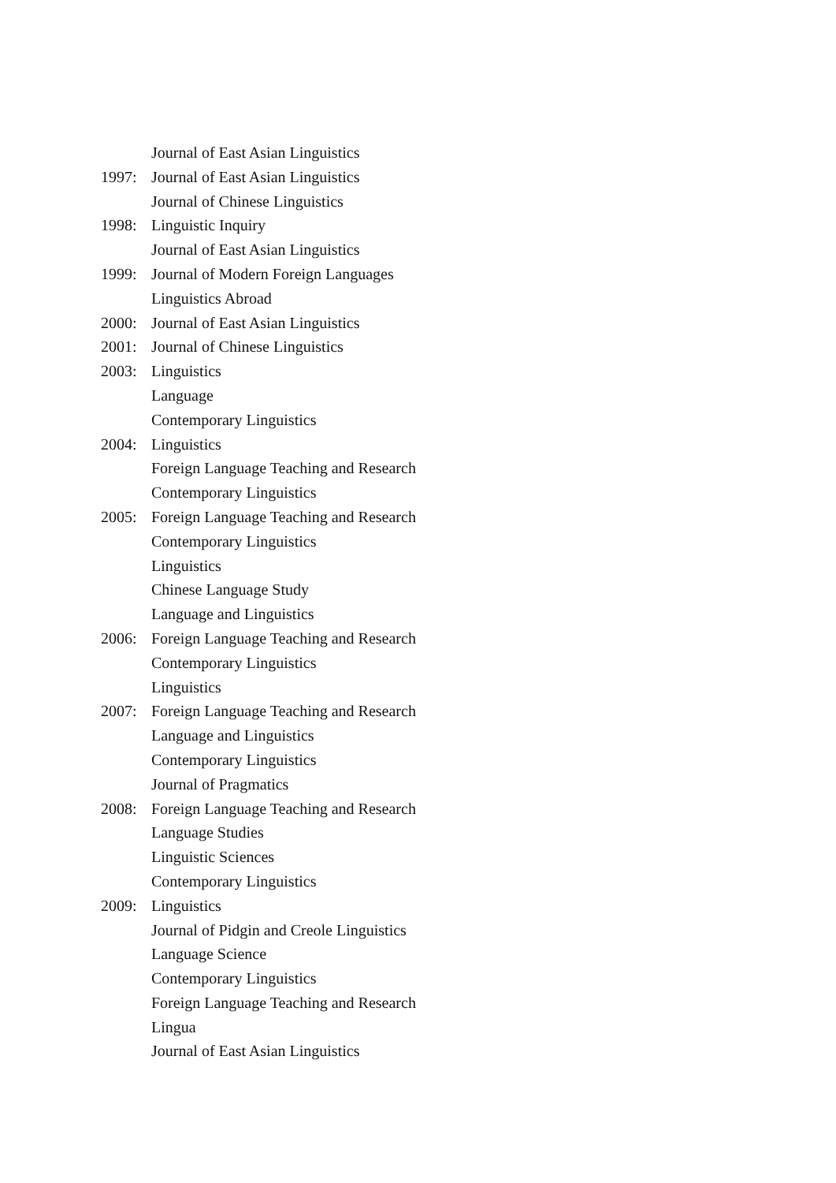Journal of East Asian Linguistics
1997: Journal of East Asian Linguistics
Journal of Chinese Linguistics
1998: Linguistic Inquiry
Journal of East Asian Linguistics
1999: Journal of Modern Foreign Languages
Linguistics Abroad
2000: Journal of East Asian Linguistics
2001: Journal of Chinese Linguistics
2003: Linguistics
Language
Contemporary Linguistics
2004: Linguistics
Foreign Language Teaching and Research
Contemporary Linguistics
2005: Foreign Language Teaching and Research
Contemporary Linguistics
Linguistics
Chinese Language Study
Language and Linguistics
2006: Foreign Language Teaching and Research
Contemporary Linguistics
Linguistics
2007: Foreign Language Teaching and Research
Language and Linguistics
Contemporary Linguistics
Journal of Pragmatics
2008: Foreign Language Teaching and Research
Language Studies
Linguistic Sciences
Contemporary Linguistics
2009: Linguistics
Journal of Pidgin and Creole Linguistics
Language Science
Contemporary Linguistics
Foreign Language Teaching and Research
Lingua
Journal of East Asian Linguistics